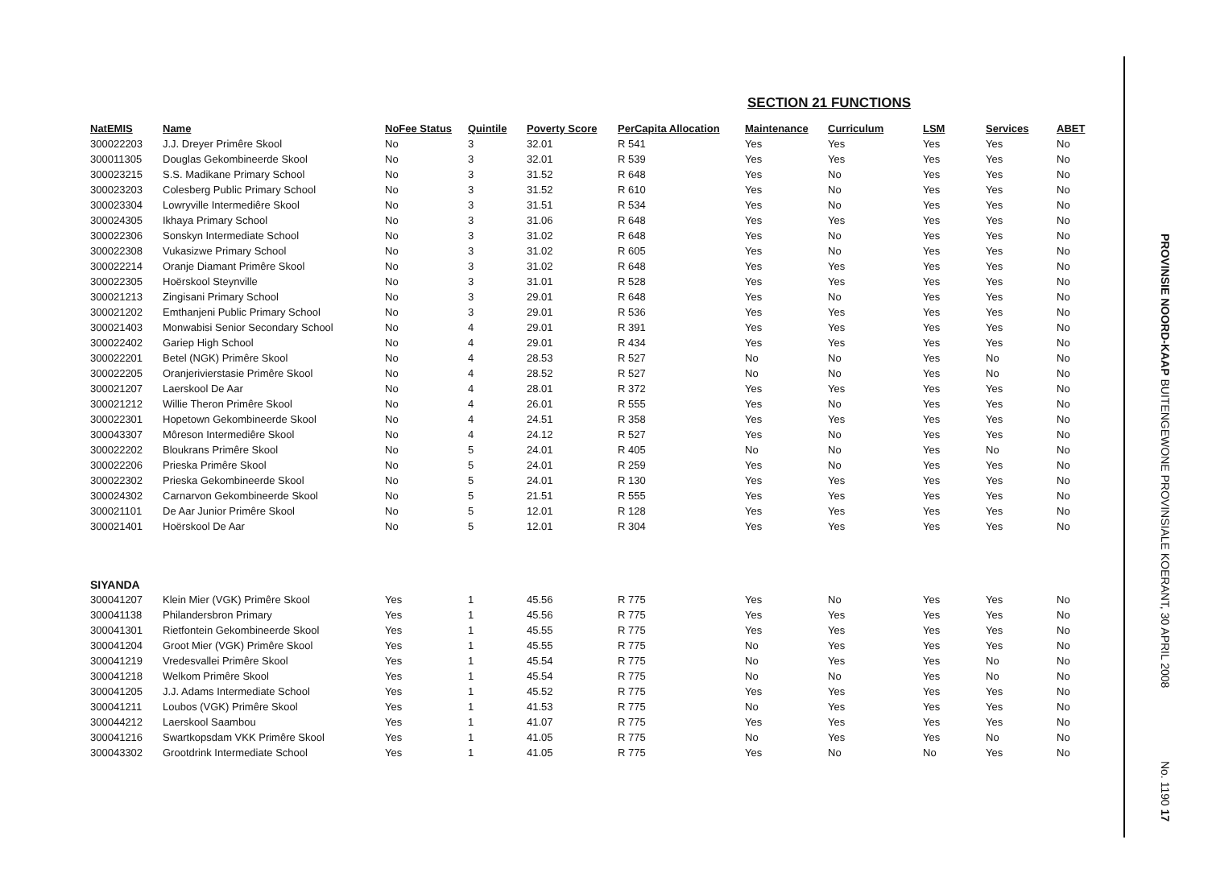SECTION 21 FUNCTIONS
| NatEMIS | Name | NoFee Status | Quintile | Poverty Score | PerCapita Allocation | Maintenance | Curriculum | LSM | Services | ABET |
| --- | --- | --- | --- | --- | --- | --- | --- | --- | --- | --- |
| 300022203 | J.J. Dreyer Primêre Skool | No | 3 | 32.01 | R 541 | Yes | Yes | Yes | Yes | No |
| 300011305 | Douglas Gekombineerde Skool | No | 3 | 32.01 | R 539 | Yes | Yes | Yes | Yes | No |
| 300023215 | S.S. Madikane Primary School | No | 3 | 31.52 | R 648 | Yes | No | Yes | Yes | No |
| 300023203 | Colesberg Public Primary School | No | 3 | 31.52 | R 610 | Yes | No | Yes | Yes | No |
| 300023304 | Lowryville Intermediêre Skool | No | 3 | 31.51 | R 534 | Yes | No | Yes | Yes | No |
| 300024305 | Ikhaya Primary School | No | 3 | 31.06 | R 648 | Yes | Yes | Yes | Yes | No |
| 300022306 | Sonskyn Intermediate School | No | 3 | 31.02 | R 648 | Yes | No | Yes | Yes | No |
| 300022308 | Vukasizwe Primary School | No | 3 | 31.02 | R 605 | Yes | No | Yes | Yes | No |
| 300022214 | Oranje Diamant Primêre Skool | No | 3 | 31.02 | R 648 | Yes | Yes | Yes | Yes | No |
| 300022305 | Hoërskool Steynville | No | 3 | 31.01 | R 528 | Yes | Yes | Yes | Yes | No |
| 300021213 | Zingisani Primary School | No | 3 | 29.01 | R 648 | Yes | No | Yes | Yes | No |
| 300021202 | Emthanjeni Public Primary School | No | 3 | 29.01 | R 536 | Yes | Yes | Yes | Yes | No |
| 300021403 | Monwabisi Senior Secondary School | No | 4 | 29.01 | R 391 | Yes | Yes | Yes | Yes | No |
| 300022402 | Gariep High School | No | 4 | 29.01 | R 434 | Yes | Yes | Yes | Yes | No |
| 300022201 | Betel (NGK) Primêre Skool | No | 4 | 28.53 | R 527 | No | No | Yes | No | No |
| 300022205 | Oranjerivierstasie Primêre Skool | No | 4 | 28.52 | R 527 | No | No | Yes | No | No |
| 300021207 | Laerskool De Aar | No | 4 | 28.01 | R 372 | Yes | Yes | Yes | Yes | No |
| 300021212 | Willie Theron Primêre Skool | No | 4 | 26.01 | R 555 | Yes | No | Yes | Yes | No |
| 300022301 | Hopetown Gekombineerde Skool | No | 4 | 24.51 | R 358 | Yes | Yes | Yes | Yes | No |
| 300043307 | Môreson Intermediêre Skool | No | 4 | 24.12 | R 527 | Yes | No | Yes | Yes | No |
| 300022202 | Bloukrans Primêre Skool | No | 5 | 24.01 | R 405 | No | No | Yes | No | No |
| 300022206 | Prieska Primêre Skool | No | 5 | 24.01 | R 259 | Yes | No | Yes | Yes | No |
| 300022302 | Prieska Gekombineerde Skool | No | 5 | 24.01 | R 130 | Yes | Yes | Yes | Yes | No |
| 300024302 | Carnarvon Gekombineerde Skool | No | 5 | 21.51 | R 555 | Yes | Yes | Yes | Yes | No |
| 300021101 | De Aar Junior Primêre Skool | No | 5 | 12.01 | R 128 | Yes | Yes | Yes | Yes | No |
| 300021401 | Hoërskool De Aar | No | 5 | 12.01 | R 304 | Yes | Yes | Yes | Yes | No |
| SIYANDA | | | | | | | | | | |
| 300041207 | Klein Mier (VGK) Primêre Skool | Yes | 1 | 45.56 | R 775 | Yes | No | Yes | Yes | No |
| 300041138 | Philandersbron Primary | Yes | 1 | 45.56 | R 775 | Yes | Yes | Yes | Yes | No |
| 300041301 | Rietfontein Gekombineerde Skool | Yes | 1 | 45.55 | R 775 | Yes | Yes | Yes | Yes | No |
| 300041204 | Groot Mier (VGK) Primêre Skool | Yes | 1 | 45.55 | R 775 | No | Yes | Yes | Yes | No |
| 300041219 | Vredesvallei Primêre Skool | Yes | 1 | 45.54 | R 775 | No | Yes | Yes | No | No |
| 300041218 | Welkom Primêre Skool | Yes | 1 | 45.54 | R 775 | No | No | Yes | No | No |
| 300041205 | J.J. Adams Intermediate School | Yes | 1 | 45.52 | R 775 | Yes | Yes | Yes | Yes | No |
| 300041211 | Loubos (VGK) Primêre Skool | Yes | 1 | 41.53 | R 775 | No | Yes | Yes | Yes | No |
| 300044212 | Laerskool Saambou | Yes | 1 | 41.07 | R 775 | Yes | Yes | Yes | Yes | No |
| 300041216 | Swartkopsdam VKK Primêre Skool | Yes | 1 | 41.05 | R 775 | No | Yes | Yes | No | No |
| 300043302 | Grootdrink Intermediate School | Yes | 1 | 41.05 | R 775 | Yes | No | No | Yes | No |
PROVINSIE NOORD-KAAP BUITENGEWONE PROVINSIALE KOERANT, 30 APRIL 2008
No. 1190 17